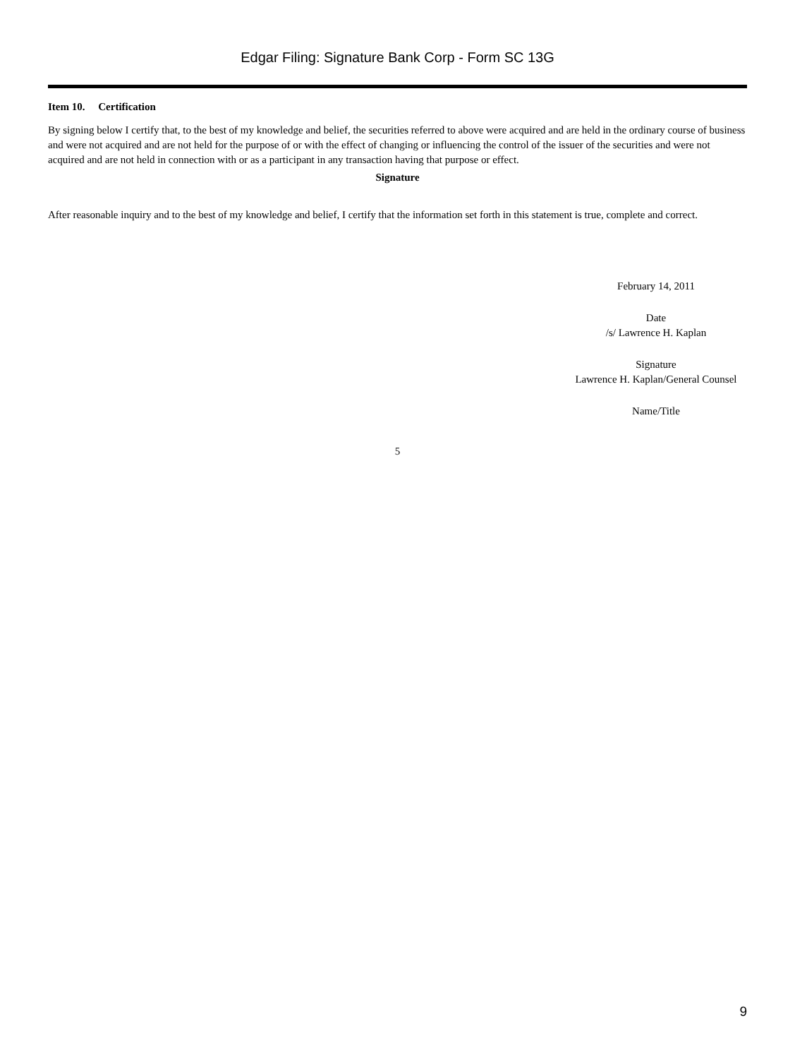Edgar Filing: Signature Bank Corp - Form SC 13G
Item 10. Certification
By signing below I certify that, to the best of my knowledge and belief, the securities referred to above were acquired and are held in the ordinary course of business and were not acquired and are not held for the purpose of or with the effect of changing or influencing the control of the issuer of the securities and were not acquired and are not held in connection with or as a participant in any transaction having that purpose or effect.
Signature
After reasonable inquiry and to the best of my knowledge and belief, I certify that the information set forth in this statement is true, complete and correct.
February 14, 2011
Date
/s/ Lawrence H. Kaplan
Signature
Lawrence H. Kaplan/General Counsel
Name/Title
5
9